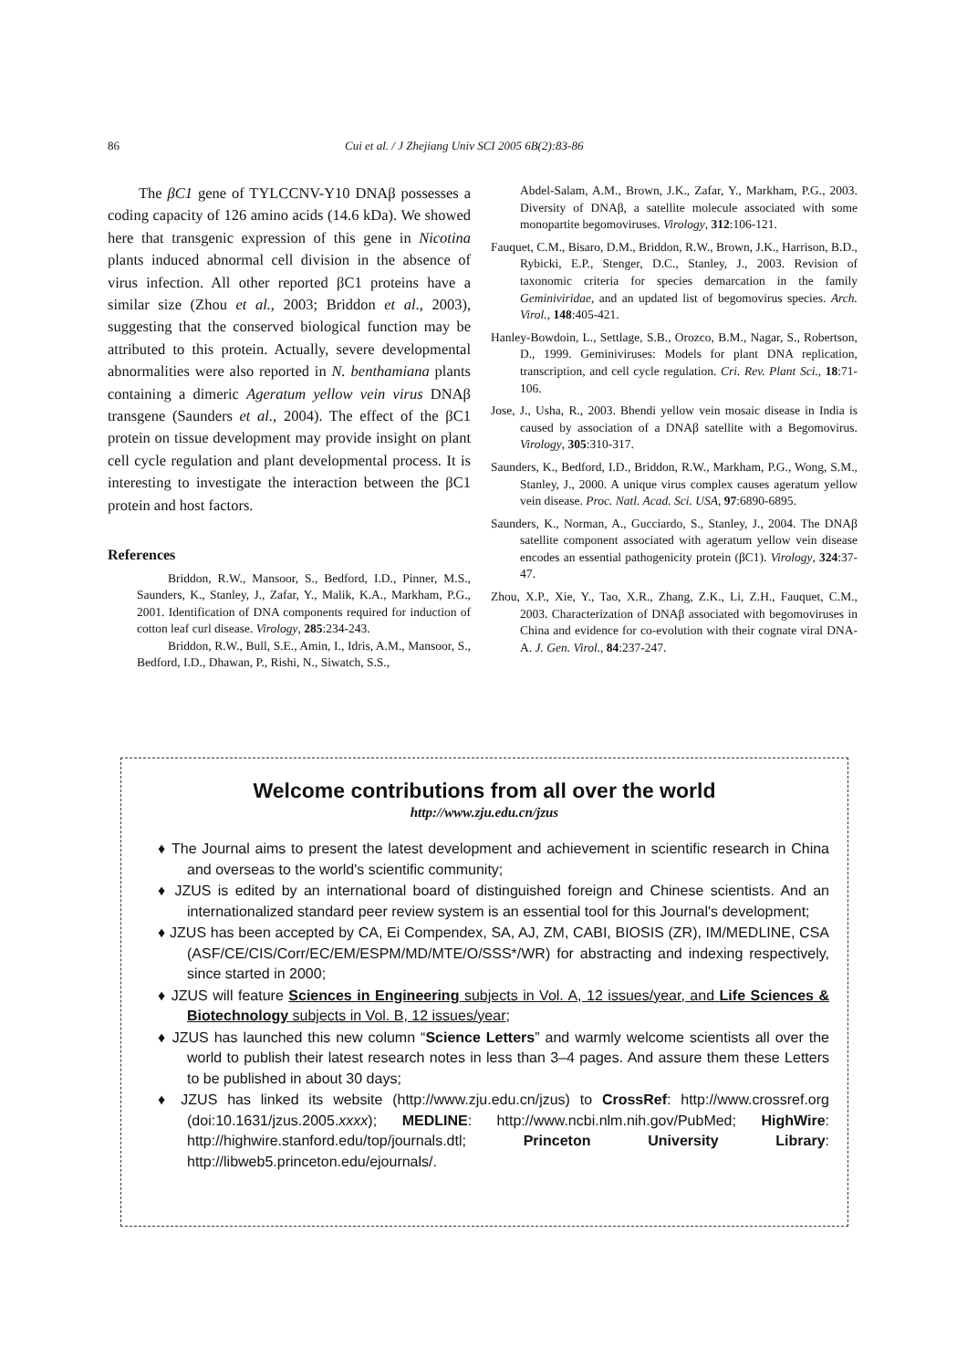86 Cui et al. / J Zhejiang Univ SCI 2005 6B(2):83-86
The βC1 gene of TYLCCNV-Y10 DNAβ possesses a coding capacity of 126 amino acids (14.6 kDa). We showed here that transgenic expression of this gene in Nicotina plants induced abnormal cell division in the absence of virus infection. All other reported βC1 proteins have a similar size (Zhou et al., 2003; Briddon et al., 2003), suggesting that the conserved biological function may be attributed to this protein. Actually, severe developmental abnormalities were also reported in N. benthamiana plants containing a dimeric Ageratum yellow vein virus DNAβ transgene (Saunders et al., 2004). The effect of the βC1 protein on tissue development may provide insight on plant cell cycle regulation and plant developmental process. It is interesting to investigate the interaction between the βC1 protein and host factors.
References
Briddon, R.W., Mansoor, S., Bedford, I.D., Pinner, M.S., Saunders, K., Stanley, J., Zafar, Y., Malik, K.A., Markham, P.G., 2001. Identification of DNA components required for induction of cotton leaf curl disease. Virology, 285:234-243.
Briddon, R.W., Bull, S.E., Amin, I., Idris, A.M., Mansoor, S., Bedford, I.D., Dhawan, P., Rishi, N., Siwatch, S.S.,
Abdel-Salam, A.M., Brown, J.K., Zafar, Y., Markham, P.G., 2003. Diversity of DNAβ, a satellite molecule associated with some monopartite begomoviruses. Virology, 312:106-121.
Fauquet, C.M., Bisaro, D.M., Briddon, R.W., Brown, J.K., Harrison, B.D., Rybicki, E.P., Stenger, D.C., Stanley, J., 2003. Revision of taxonomic criteria for species demarcation in the family Geminiviridae, and an updated list of begomovirus species. Arch. Virol., 148:405-421.
Hanley-Bowdoin, L., Settlage, S.B., Orozco, B.M., Nagar, S., Robertson, D., 1999. Geminiviruses: Models for plant DNA replication, transcription, and cell cycle regulation. Cri. Rev. Plant Sci., 18:71-106.
Jose, J., Usha, R., 2003. Bhendi yellow vein mosaic disease in India is caused by association of a DNAβ satellite with a Begomovirus. Virology, 305:310-317.
Saunders, K., Bedford, I.D., Briddon, R.W., Markham, P.G., Wong, S.M., Stanley, J., 2000. A unique virus complex causes ageratum yellow vein disease. Proc. Natl. Acad. Sci. USA, 97:6890-6895.
Saunders, K., Norman, A., Gucciardo, S., Stanley, J., 2004. The DNAβ satellite component associated with ageratum yellow vein disease encodes an essential pathogenicity protein (βC1). Virology, 324:37-47.
Zhou, X.P., Xie, Y., Tao, X.R., Zhang, Z.K., Li, Z.H., Fauquet, C.M., 2003. Characterization of DNAβ associated with begomoviruses in China and evidence for co-evolution with their cognate viral DNA-A. J. Gen. Virol., 84:237-247.
Welcome contributions from all over the world
http://www.zju.edu.cn/jzus
♦ The Journal aims to present the latest development and achievement in scientific research in China and overseas to the world's scientific community;
♦ JZUS is edited by an international board of distinguished foreign and Chinese scientists. And an internationalized standard peer review system is an essential tool for this Journal's development;
♦ JZUS has been accepted by CA, Ei Compendex, SA, AJ, ZM, CABI, BIOSIS (ZR), IM/MEDLINE, CSA (ASF/CE/CIS/Corr/EC/EM/ESPM/MD/MTE/O/SSS*/WR) for abstracting and indexing respectively, since started in 2000;
♦ JZUS will feature Sciences in Engineering subjects in Vol. A, 12 issues/year, and Life Sciences & Biotechnology subjects in Vol. B, 12 issues/year;
♦ JZUS has launched this new column “Science Letters” and warmly welcome scientists all over the world to publish their latest research notes in less than 3–4 pages. And assure them these Letters to be published in about 30 days;
♦ JZUS has linked its website (http://www.zju.edu.cn/jzus) to CrossRef: http://www.crossref.org (doi:10.1631/jzus.2005.xxxx); MEDLINE: http://www.ncbi.nlm.nih.gov/PubMed; HighWire: http://highwire.stanford.edu/top/journals.dtl; Princeton University Library: http://libweb5.princeton.edu/ejournals/.